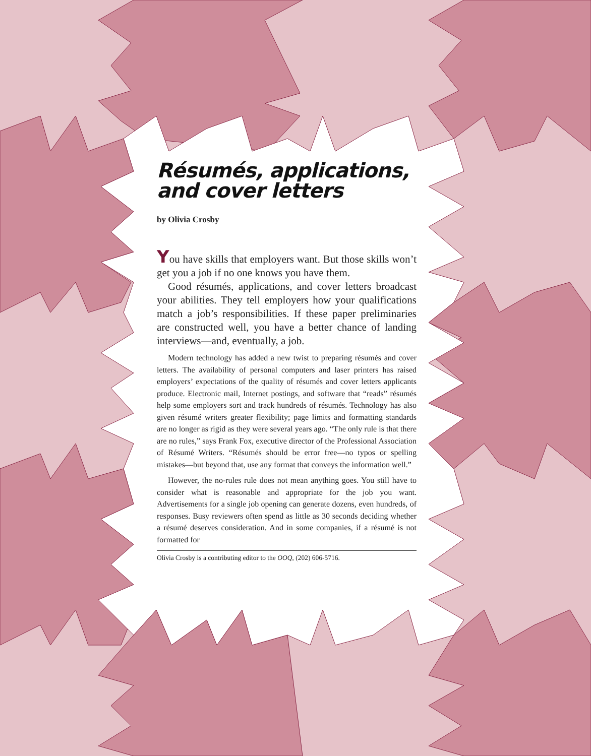Résumés, applications,
and cover letters
by Olivia Crosby
You have skills that employers want. But those skills won’t get you a job if no one knows you have them.
Good résumés, applications, and cover letters broadcast your abilities. They tell employers how your qualifications match a job’s responsibilities. If these paper preliminaries are constructed well, you have a better chance of landing interviews—and, eventually, a job.
Modern technology has added a new twist to preparing résumés and cover letters. The availability of personal computers and laser printers has raised employers’ expectations of the quality of résumés and cover letters applicants produce. Electronic mail, Internet postings, and software that “reads” résumés help some employers sort and track hundreds of résumés. Technology has also given résumé writers greater flexibility; page limits and formatting standards are no longer as rigid as they were several years ago. “The only rule is that there are no rules,” says Frank Fox, executive director of the Professional Association of Résumé Writers. “Résumés should be error free—no typos or spelling mistakes—but beyond that, use any format that conveys the information well.”
However, the no-rules rule does not mean anything goes. You still have to consider what is reasonable and appropriate for the job you want. Advertisements for a single job opening can generate dozens, even hundreds, of responses. Busy reviewers often spend as little as 30 seconds deciding whether a résumé deserves consideration. And in some companies, if a résumé is not formatted for
Olivia Crosby is a contributing editor to the OOQ, (202) 606-5716.